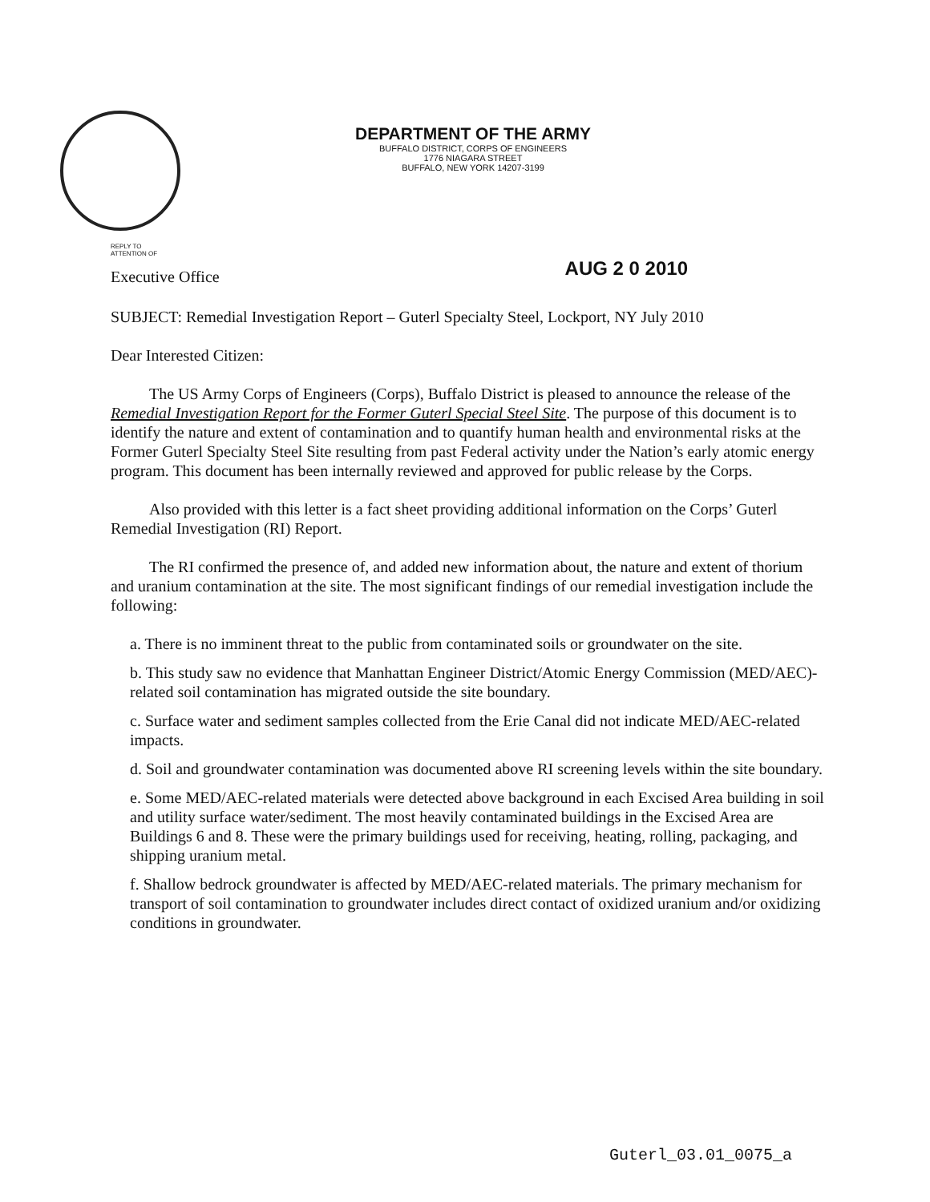DEPARTMENT OF THE ARMY
BUFFALO DISTRICT, CORPS OF ENGINEERS
1776 NIAGARA STREET
BUFFALO, NEW YORK 14207-3199
REPLY TO
ATTENTION OF
Executive Office
AUG 2 0 2010
SUBJECT: Remedial Investigation Report – Guterl Specialty Steel, Lockport, NY July 2010
Dear Interested Citizen:
The US Army Corps of Engineers (Corps), Buffalo District is pleased to announce the release of the Remedial Investigation Report for the Former Guterl Special Steel Site. The purpose of this document is to identify the nature and extent of contamination and to quantify human health and environmental risks at the Former Guterl Specialty Steel Site resulting from past Federal activity under the Nation’s early atomic energy program. This document has been internally reviewed and approved for public release by the Corps.
Also provided with this letter is a fact sheet providing additional information on the Corps’ Guterl Remedial Investigation (RI) Report.
The RI confirmed the presence of, and added new information about, the nature and extent of thorium and uranium contamination at the site. The most significant findings of our remedial investigation include the following:
a. There is no imminent threat to the public from contaminated soils or groundwater on the site.
b. This study saw no evidence that Manhattan Engineer District/Atomic Energy Commission (MED/AEC)-related soil contamination has migrated outside the site boundary.
c. Surface water and sediment samples collected from the Erie Canal did not indicate MED/AEC-related impacts.
d. Soil and groundwater contamination was documented above RI screening levels within the site boundary.
e. Some MED/AEC-related materials were detected above background in each Excised Area building in soil and utility surface water/sediment. The most heavily contaminated buildings in the Excised Area are Buildings 6 and 8. These were the primary buildings used for receiving, heating, rolling, packaging, and shipping uranium metal.
f. Shallow bedrock groundwater is affected by MED/AEC-related materials. The primary mechanism for transport of soil contamination to groundwater includes direct contact of oxidized uranium and/or oxidizing conditions in groundwater.
Guterl_03.01_0075_a